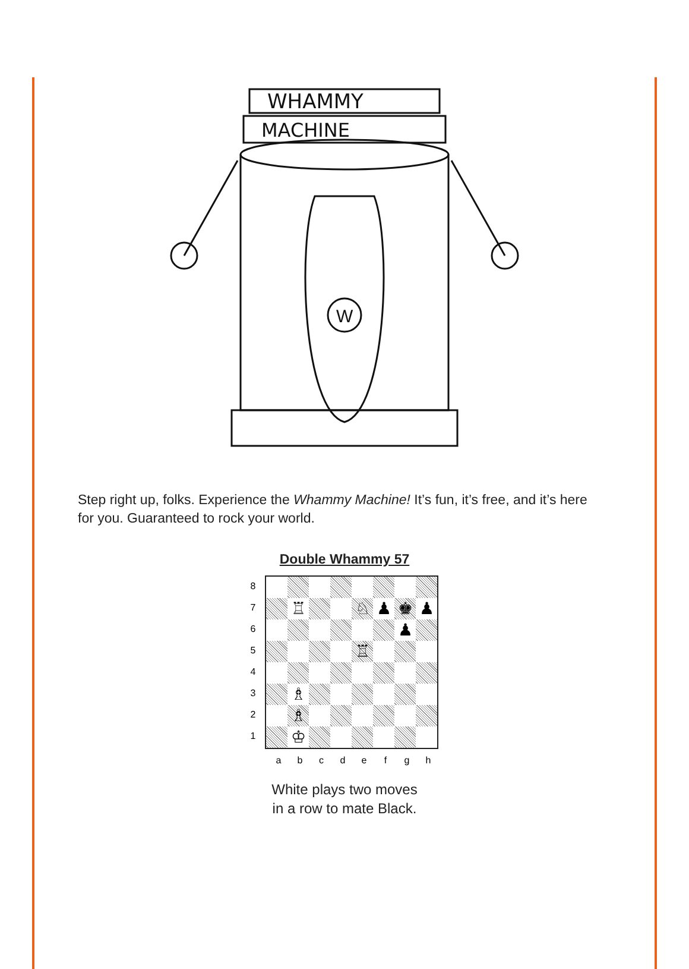WHAMMY
MACHINE
W
Step right up, folks. Experience the Whammy Machine! It’s fun, it’s free, and it’s here for you. Guaranteed to rock your world.
Double Whammy 57
8
7
6
5
4
3
2
1
| | ♖ | | | ♘ | ♟ | ♚ | ♟ |
| | | | | | | ♟ | |
| | | | | ♖ | | | |
| | ♗ | | | | | | |
| | ♗ | | | | | | |
| | ♔ | | | | | | |
a b c d e f g h
White plays two moves
in a row to mate Black.